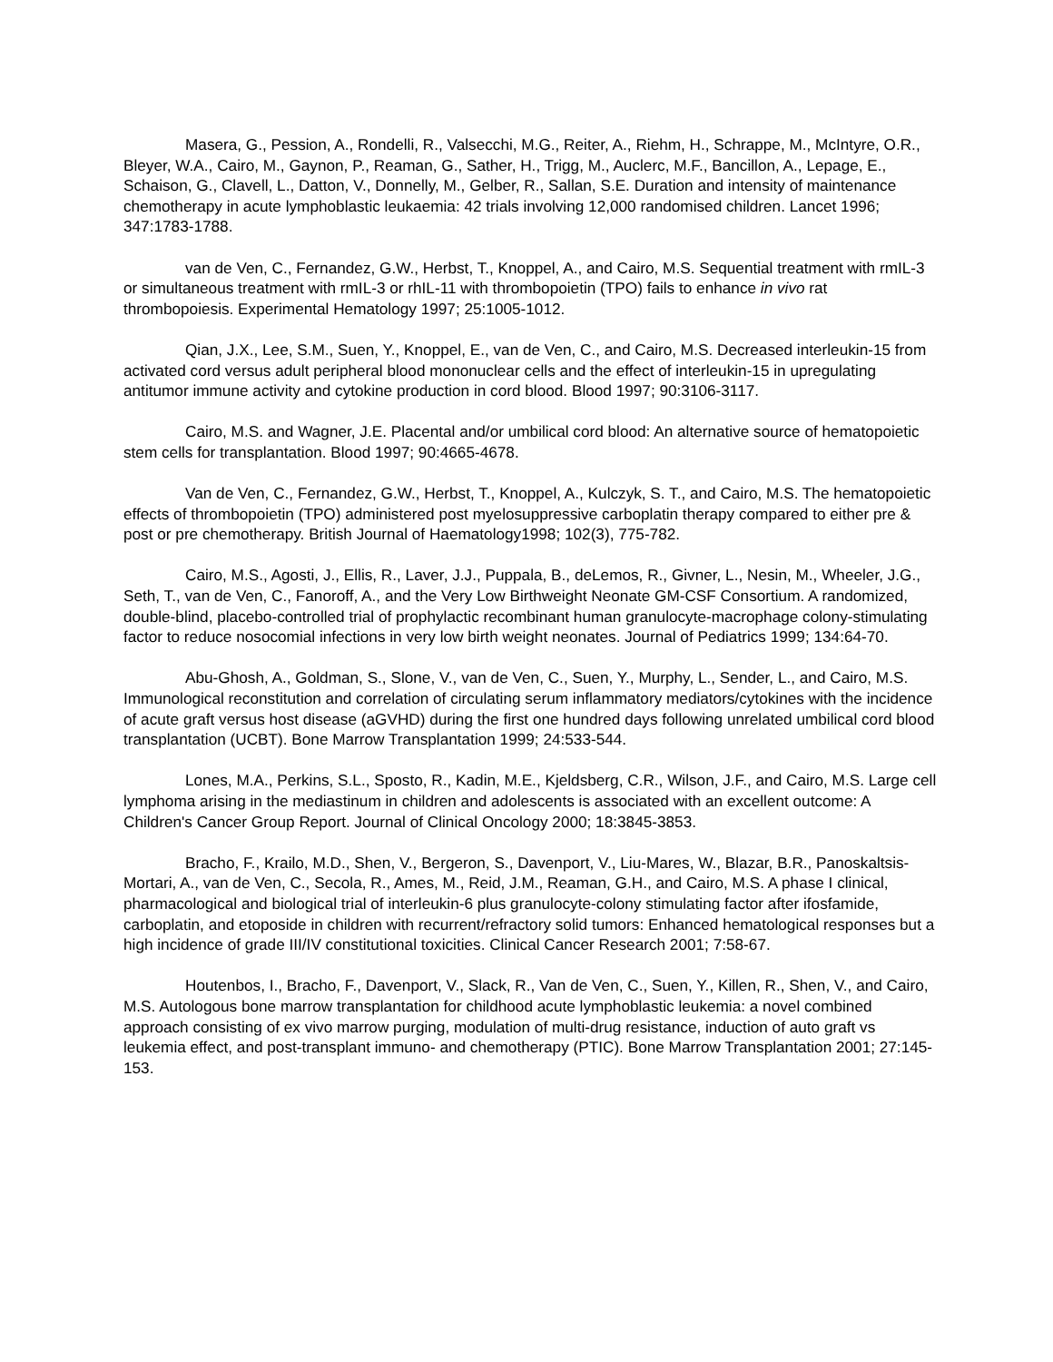Masera, G., Pession, A., Rondelli, R., Valsecchi, M.G., Reiter, A., Riehm, H., Schrappe, M., McIntyre, O.R., Bleyer, W.A., Cairo, M., Gaynon, P., Reaman, G., Sather, H., Trigg, M., Auclerc, M.F., Bancillon, A., Lepage, E., Schaison, G., Clavell, L., Datton, V., Donnelly, M., Gelber, R., Sallan, S.E. Duration and intensity of maintenance chemotherapy in acute lymphoblastic leukaemia: 42 trials involving 12,000 randomised children. Lancet 1996; 347:1783-1788.
van de Ven, C., Fernandez, G.W., Herbst, T., Knoppel, A., and Cairo, M.S. Sequential treatment with rmIL-3 or simultaneous treatment with rmIL-3 or rhIL-11 with thrombopoietin (TPO) fails to enhance in vivo rat thrombopoiesis. Experimental Hematology 1997; 25:1005-1012.
Qian, J.X., Lee, S.M., Suen, Y., Knoppel, E., van de Ven, C., and Cairo, M.S. Decreased interleukin-15 from activated cord versus adult peripheral blood mononuclear cells and the effect of interleukin-15 in upregulating antitumor immune activity and cytokine production in cord blood. Blood 1997; 90:3106-3117.
Cairo, M.S. and Wagner, J.E. Placental and/or umbilical cord blood: An alternative source of hematopoietic stem cells for transplantation. Blood 1997; 90:4665-4678.
Van de Ven, C., Fernandez, G.W., Herbst, T., Knoppel, A., Kulczyk, S. T., and Cairo, M.S. The hematopoietic effects of thrombopoietin (TPO) administered post myelosuppressive carboplatin therapy compared to either pre & post or pre chemotherapy. British Journal of Haematology1998; 102(3), 775-782.
Cairo, M.S., Agosti, J., Ellis, R., Laver, J.J., Puppala, B., deLemos, R., Givner, L., Nesin, M., Wheeler, J.G., Seth, T., van de Ven, C., Fanoroff, A., and the Very Low Birthweight Neonate GM-CSF Consortium. A randomized, double-blind, placebo-controlled trial of prophylactic recombinant human granulocyte-macrophage colony-stimulating factor to reduce nosocomial infections in very low birth weight neonates. Journal of Pediatrics 1999; 134:64-70.
Abu-Ghosh, A., Goldman, S., Slone, V., van de Ven, C., Suen, Y., Murphy, L., Sender, L., and Cairo, M.S. Immunological reconstitution and correlation of circulating serum inflammatory mediators/cytokines with the incidence of acute graft versus host disease (aGVHD) during the first one hundred days following unrelated umbilical cord blood transplantation (UCBT). Bone Marrow Transplantation 1999; 24:533-544.
Lones, M.A., Perkins, S.L., Sposto, R., Kadin, M.E., Kjeldsberg, C.R., Wilson, J.F., and Cairo, M.S. Large cell lymphoma arising in the mediastinum in children and adolescents is associated with an excellent outcome: A Children's Cancer Group Report. Journal of Clinical Oncology 2000; 18:3845-3853.
Bracho, F., Krailo, M.D., Shen, V., Bergeron, S., Davenport, V., Liu-Mares, W., Blazar, B.R., Panoskaltsis-Mortari, A., van de Ven, C., Secola, R., Ames, M., Reid, J.M., Reaman, G.H., and Cairo, M.S. A phase I clinical, pharmacological and biological trial of interleukin-6 plus granulocyte-colony stimulating factor after ifosfamide, carboplatin, and etoposide in children with recurrent/refractory solid tumors: Enhanced hematological responses but a high incidence of grade III/IV constitutional toxicities. Clinical Cancer Research 2001; 7:58-67.
Houtenbos, I., Bracho, F., Davenport, V., Slack, R., Van de Ven, C., Suen, Y., Killen, R., Shen, V., and Cairo, M.S. Autologous bone marrow transplantation for childhood acute lymphoblastic leukemia: a novel combined approach consisting of ex vivo marrow purging, modulation of multi-drug resistance, induction of auto graft vs leukemia effect, and post-transplant immuno- and chemotherapy (PTIC). Bone Marrow Transplantation 2001; 27:145-153.